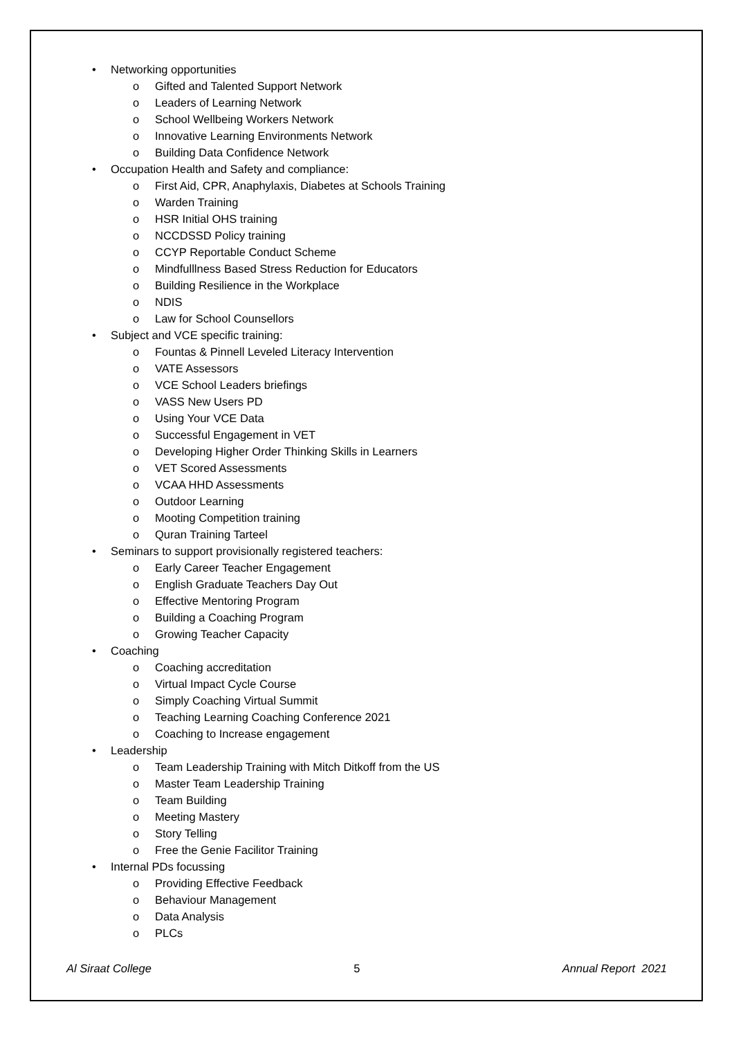• Networking opportunities
o Gifted and Talented Support Network
o Leaders of Learning Network
o School Wellbeing Workers Network
o Innovative Learning Environments Network
o Building Data Confidence Network
• Occupation Health and Safety and compliance:
o First Aid, CPR, Anaphylaxis, Diabetes at Schools Training
o Warden Training
o HSR Initial OHS training
o NCCDSSD Policy training
o CCYP Reportable Conduct Scheme
o Mindfulllness Based Stress Reduction for Educators
o Building Resilience in the Workplace
o NDIS
o Law for School Counsellors
• Subject and VCE specific training:
o Fountas & Pinnell Leveled Literacy Intervention
o VATE Assessors
o VCE School Leaders briefings
o VASS New Users PD
o Using Your VCE Data
o Successful Engagement in VET
o Developing Higher Order Thinking Skills in Learners
o VET Scored Assessments
o VCAA HHD Assessments
o Outdoor Learning
o Mooting Competition training
o Quran Training Tarteel
• Seminars to support provisionally registered teachers:
o Early Career Teacher Engagement
o English Graduate Teachers Day Out
o Effective Mentoring Program
o Building a Coaching Program
o Growing Teacher Capacity
• Coaching
o Coaching accreditation
o Virtual Impact Cycle Course
o Simply Coaching Virtual Summit
o Teaching Learning Coaching Conference 2021
o Coaching to Increase engagement
• Leadership
o Team Leadership Training with Mitch Ditkoff from the US
o Master Team Leadership Training
o Team Building
o Meeting Mastery
o Story Telling
o Free the Genie Facilitor Training
• Internal PDs focussing
o Providing Effective Feedback
o Behaviour Management
o Data Analysis
o PLCs
Al Siraat College 5 Annual Report 2021